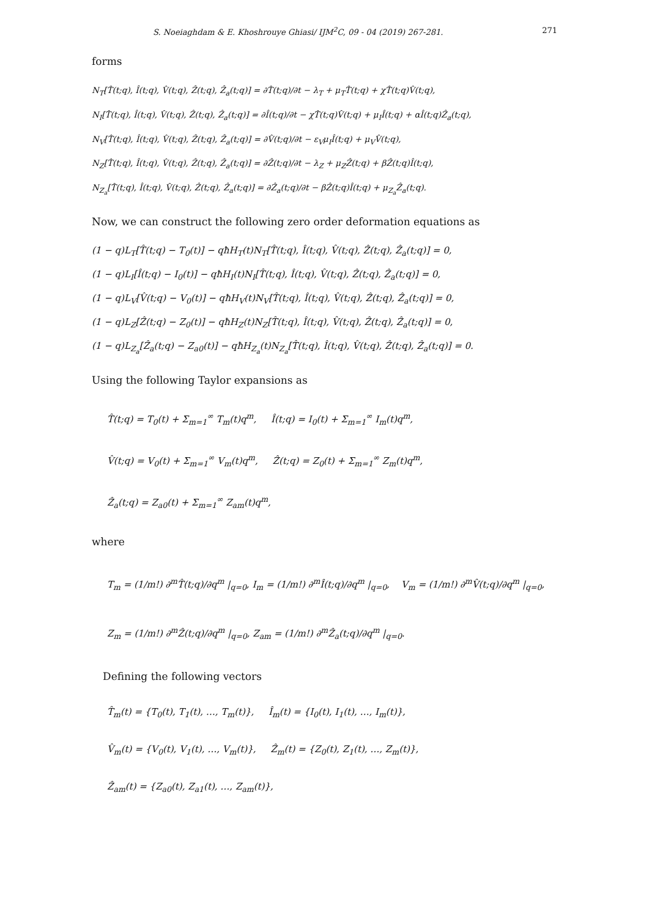S. Noeiaghdam & E. Khoshrouye Ghiasi/ IJM<sup>2</sup>C, 09 - 04 (2019) 267-281. 271
forms
N<sub>T</sub>[T̂(t;q), Î(t;q), V̂(t;q), Ẑ(t;q), Ẑ<sub>a</sub>(t;q)] = ∂T̂(t;q)/∂t − λ<sub>T</sub> + μ<sub>T</sub>T̂(t;q) + χT̂(t;q)V̂(t;q),
N<sub>I</sub>[T̂(t;q), Î(t;q), V̂(t;q), Ẑ(t;q), Ẑ<sub>a</sub>(t;q)] = ∂Î(t;q)/∂t − χT̂(t;q)V̂(t;q) + μ<sub>I</sub>Î(t;q) + αÎ(t;q)Ẑ<sub>a</sub>(t;q),
N<sub>V</sub>[T̂(t;q), Î(t;q), V̂(t;q), Ẑ(t;q), Ẑ<sub>a</sub>(t;q)] = ∂V̂(t;q)/∂t − ε<sub>V</sub>μ<sub>I</sub>Î(t;q) + μ<sub>V</sub>V̂(t;q),
N<sub>Z</sub>[T̂(t;q), Î(t;q), V̂(t;q), Ẑ(t;q), Ẑ<sub>a</sub>(t;q)] = ∂Ẑ(t;q)/∂t − λ<sub>Z</sub> + μ<sub>Z</sub>Ẑ(t;q) + βẐ(t;q)Î(t;q),
N<sub>Z<sub>a</sub></sub>[T̂(t;q), Î(t;q), V̂(t;q), Ẑ(t;q), Ẑ<sub>a</sub>(t;q)] = ∂Ẑ<sub>a</sub>(t;q)/∂t − βẐ(t;q)Î(t;q) + μ<sub>Z<sub>a</sub></sub>Ẑ<sub>a</sub>(t;q).
Now, we can construct the following zero order deformation equations as
(1 − q)L<sub>T</sub>[T̂(t;q) − T<sub>0</sub>(t)] − qħH<sub>T</sub>(t)N<sub>T</sub>[T̂(t;q), Î(t;q), V̂(t;q), Ẑ(t;q), Ẑ<sub>a</sub>(t;q)] = 0,
(1 − q)L<sub>I</sub>[Î(t;q) − I<sub>0</sub>(t)] − qħH<sub>I</sub>(t)N<sub>I</sub>[T̂(t;q), Î(t;q), V̂(t;q), Ẑ(t;q), Ẑ<sub>a</sub>(t;q)] = 0,
(1 − q)L<sub>V</sub>[V̂(t;q) − V<sub>0</sub>(t)] − qħH<sub>V</sub>(t)N<sub>V</sub>[T̂(t;q), Î(t;q), V̂(t;q), Ẑ(t;q), Ẑ<sub>a</sub>(t;q)] = 0,
(1 − q)L<sub>Z</sub>[Ẑ(t;q) − Z<sub>0</sub>(t)] − qħH<sub>Z</sub>(t)N<sub>Z</sub>[T̂(t;q), Î(t;q), V̂(t;q), Ẑ(t;q), Ẑ<sub>a</sub>(t;q)] = 0,
(1 − q)L<sub>Z<sub>a</sub></sub>[Ẑ<sub>a</sub>(t;q) − Z<sub>a0</sub>(t)] − qħH<sub>Z<sub>a</sub></sub>(t)N<sub>Z<sub>a</sub></sub>[T̂(t;q), Î(t;q), V̂(t;q), Ẑ(t;q), Ẑ<sub>a</sub>(t;q)] = 0.
Using the following Taylor expansions as
T̂(t;q) = T<sub>0</sub>(t) + Σ<sub>m=1</sub><sup>∞</sup> T<sub>m</sub>(t)q<sup>m</sup>, Î(t;q) = I<sub>0</sub>(t) + Σ<sub>m=1</sub><sup>∞</sup> I<sub>m</sub>(t)q<sup>m</sup>,
V̂(t;q) = V<sub>0</sub>(t) + Σ<sub>m=1</sub><sup>∞</sup> V<sub>m</sub>(t)q<sup>m</sup>, Ẑ(t;q) = Z<sub>0</sub>(t) + Σ<sub>m=1</sub><sup>∞</sup> Z<sub>m</sub>(t)q<sup>m</sup>,
Ẑ<sub>a</sub>(t;q) = Z<sub>a0</sub>(t) + Σ<sub>m=1</sub><sup>∞</sup> Z<sub>am</sub>(t)q<sup>m</sup>,
where
T<sub>m</sub> = (1/m!) ∂<sup>m</sup>T̂(t;q)/∂q<sup>m</sup> |<sub>q=0</sub>, I<sub>m</sub> = (1/m!) ∂<sup>m</sup>Î(t;q)/∂q<sup>m</sup> |<sub>q=0</sub>, V<sub>m</sub> = (1/m!) ∂<sup>m</sup>V̂(t;q)/∂q<sup>m</sup> |<sub>q=0</sub>,
Z<sub>m</sub> = (1/m!) ∂<sup>m</sup>Ẑ(t;q)/∂q<sup>m</sup> |<sub>q=0</sub>, Z<sub>am</sub> = (1/m!) ∂<sup>m</sup>Ẑ<sub>a</sub>(t;q)/∂q<sup>m</sup> |<sub>q=0</sub>.
Defining the following vectors
T̂<sub>m</sub>(t) = {T<sub>0</sub>(t), T<sub>1</sub>(t), …, T<sub>m</sub>(t)}, Î<sub>m</sub>(t) = {I<sub>0</sub>(t), I<sub>1</sub>(t), …, I<sub>m</sub>(t)},
V̂<sub>m</sub>(t) = {V<sub>0</sub>(t), V<sub>1</sub>(t), …, V<sub>m</sub>(t)}, Ẑ<sub>m</sub>(t) = {Z<sub>0</sub>(t), Z<sub>1</sub>(t), …, Z<sub>m</sub>(t)},
Ẑ<sub>am</sub>(t) = {Z<sub>a0</sub>(t), Z<sub>a1</sub>(t), …, Z<sub>am</sub>(t)},